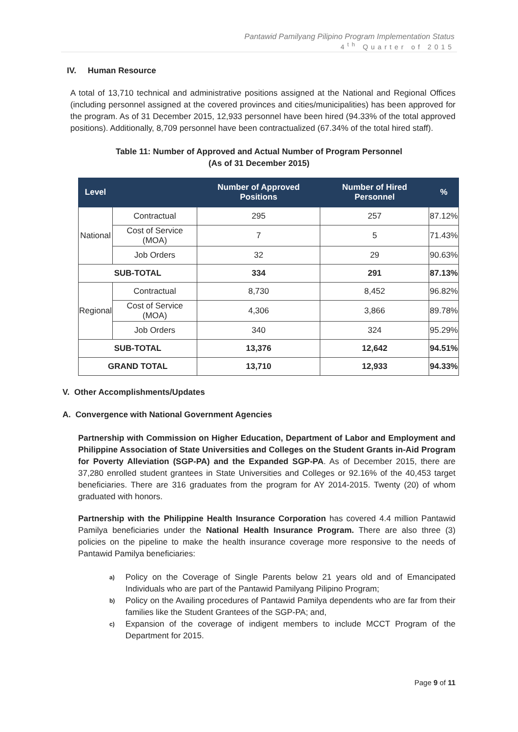Pantawid Pamilyang Pilipino Program Implementation Status
4<sup>th</sup> Quarter of 2015
IV. Human Resource
A total of 13,710 technical and administrative positions assigned at the National and Regional Offices (including personnel assigned at the covered provinces and cities/municipalities) has been approved for the program. As of 31 December 2015, 12,933 personnel have been hired (94.33% of the total approved positions). Additionally, 8,709 personnel have been contractualized (67.34% of the total hired staff).
Table 11: Number of Approved and Actual Number of Program Personnel
(As of 31 December 2015)
| Level | | Number of Approved Positions | Number of Hired Personnel | % |
| --- | --- | --- | --- | --- |
| National | Contractual | 295 | 257 | 87.12% |
| | Cost of Service (MOA) | 7 | 5 | 71.43% |
| | Job Orders | 32 | 29 | 90.63% |
| SUB-TOTAL | | 334 | 291 | 87.13% |
| Regional | Contractual | 8,730 | 8,452 | 96.82% |
| | Cost of Service (MOA) | 4,306 | 3,866 | 89.78% |
| | Job Orders | 340 | 324 | 95.29% |
| SUB-TOTAL | | 13,376 | 12,642 | 94.51% |
| GRAND TOTAL | | 13,710 | 12,933 | 94.33% |
V. Other Accomplishments/Updates
A. Convergence with National Government Agencies
Partnership with Commission on Higher Education, Department of Labor and Employment and Philippine Association of State Universities and Colleges on the Student Grants in-Aid Program for Poverty Alleviation (SGP-PA) and the Expanded SGP-PA. As of December 2015, there are 37,280 enrolled student grantees in State Universities and Colleges or 92.16% of the 40,453 target beneficiaries. There are 316 graduates from the program for AY 2014-2015. Twenty (20) of whom graduated with honors.
Partnership with the Philippine Health Insurance Corporation has covered 4.4 million Pantawid Pamilya beneficiaries under the National Health Insurance Program. There are also three (3) policies on the pipeline to make the health insurance coverage more responsive to the needs of Pantawid Pamilya beneficiaries:
a)
Policy on the Coverage of Single Parents below 21 years old and of Emancipated Individuals who are part of the Pantawid Pamilyang Pilipino Program;
b)
Policy on the Availing procedures of Pantawid Pamilya dependents who are far from their families like the Student Grantees of the SGP-PA; and,
c)
Expansion of the coverage of indigent members to include MCCT Program of the Department for 2015.
Page 9 of 11